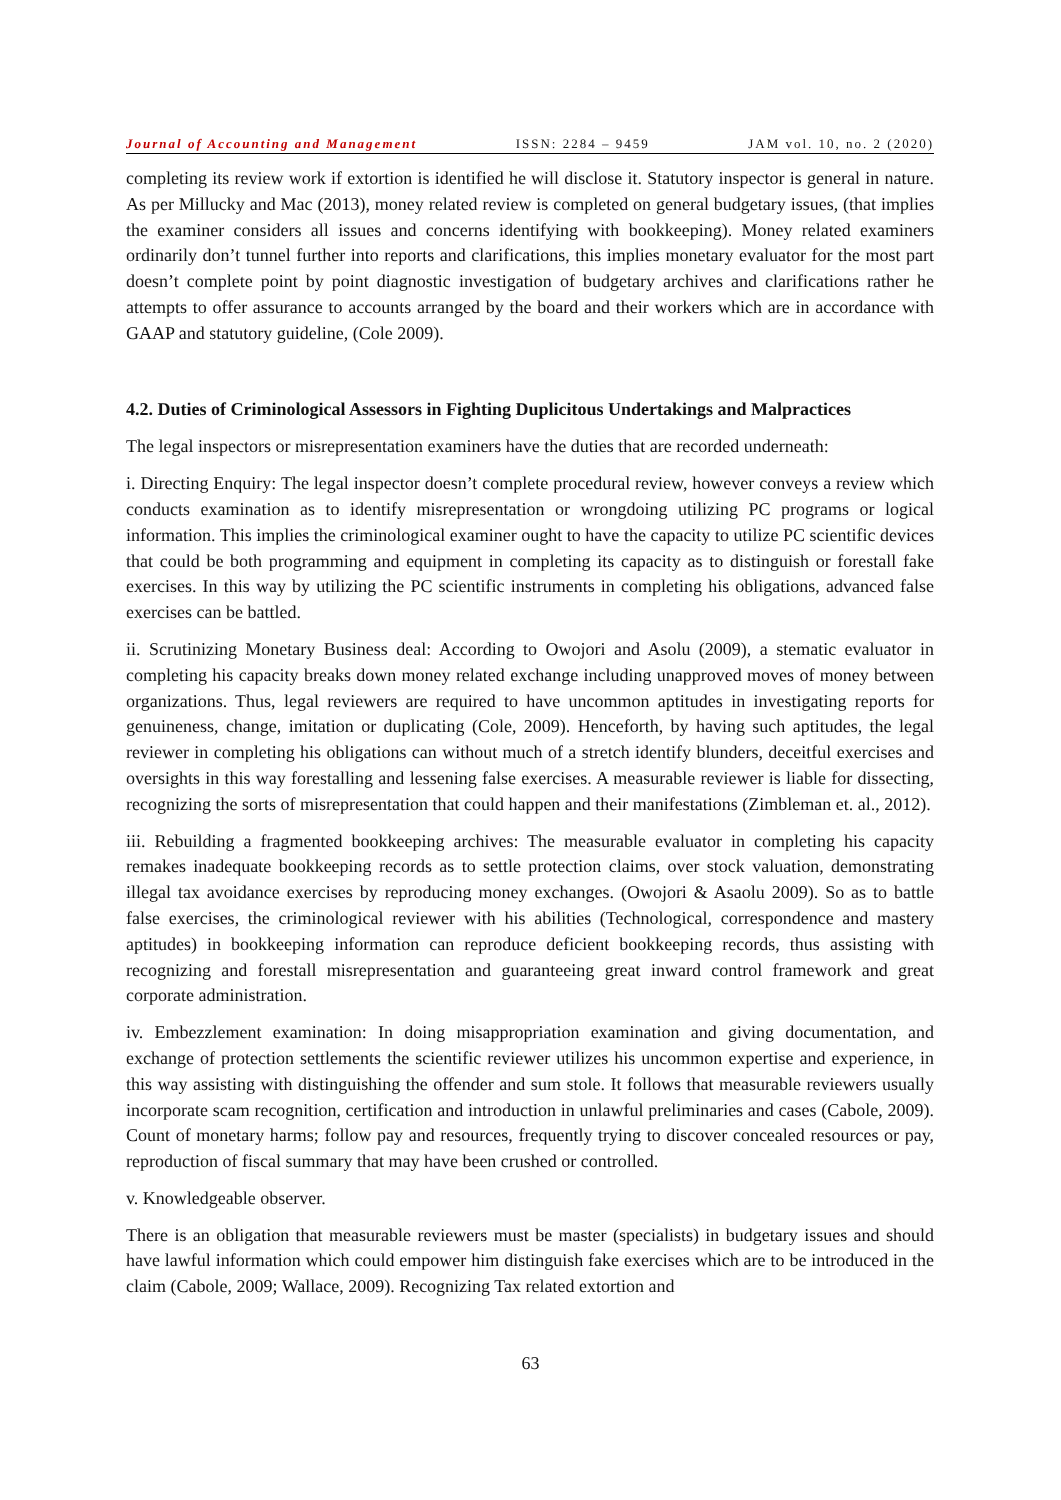Journal of Accounting and Management ISSN: 2284 – 9459 JAM vol. 10, no. 2 (2020)
completing its review work if extortion is identified he will disclose it. Statutory inspector is general in nature. As per Millucky and Mac (2013), money related review is completed on general budgetary issues, (that implies the examiner considers all issues and concerns identifying with bookkeeping). Money related examiners ordinarily don’t tunnel further into reports and clarifications, this implies monetary evaluator for the most part doesn’t complete point by point diagnostic investigation of budgetary archives and clarifications rather he attempts to offer assurance to accounts arranged by the board and their workers which are in accordance with GAAP and statutory guideline, (Cole 2009).
4.2. Duties of Criminological Assessors in Fighting Duplicitous Undertakings and Malpractices
The legal inspectors or misrepresentation examiners have the duties that are recorded underneath:
i. Directing Enquiry: The legal inspector doesn’t complete procedural review, however conveys a review which conducts examination as to identify misrepresentation or wrongdoing utilizing PC programs or logical information. This implies the criminological examiner ought to have the capacity to utilize PC scientific devices that could be both programming and equipment in completing its capacity as to distinguish or forestall fake exercises. In this way by utilizing the PC scientific instruments in completing his obligations, advanced false exercises can be battled.
ii. Scrutinizing Monetary Business deal: According to Owojori and Asolu (2009), a stematic evaluator in completing his capacity breaks down money related exchange including unapproved moves of money between organizations. Thus, legal reviewers are required to have uncommon aptitudes in investigating reports for genuineness, change, imitation or duplicating (Cole, 2009). Henceforth, by having such aptitudes, the legal reviewer in completing his obligations can without much of a stretch identify blunders, deceitful exercises and oversights in this way forestalling and lessening false exercises. A measurable reviewer is liable for dissecting, recognizing the sorts of misrepresentation that could happen and their manifestations (Zimbleman et. al., 2012).
iii. Rebuilding a fragmented bookkeeping archives: The measurable evaluator in completing his capacity remakes inadequate bookkeeping records as to settle protection claims, over stock valuation, demonstrating illegal tax avoidance exercises by reproducing money exchanges. (Owojori & Asaolu 2009). So as to battle false exercises, the criminological reviewer with his abilities (Technological, correspondence and mastery aptitudes) in bookkeeping information can reproduce deficient bookkeeping records, thus assisting with recognizing and forestall misrepresentation and guaranteeing great inward control framework and great corporate administration.
iv. Embezzlement examination: In doing misappropriation examination and giving documentation, and exchange of protection settlements the scientific reviewer utilizes his uncommon expertise and experience, in this way assisting with distinguishing the offender and sum stole. It follows that measurable reviewers usually incorporate scam recognition, certification and introduction in unlawful preliminaries and cases (Cabole, 2009). Count of monetary harms; follow pay and resources, frequently trying to discover concealed resources or pay, reproduction of fiscal summary that may have been crushed or controlled.
v. Knowledgeable observer.
There is an obligation that measurable reviewers must be master (specialists) in budgetary issues and should have lawful information which could empower him distinguish fake exercises which are to be introduced in the claim (Cabole, 2009; Wallace, 2009). Recognizing Tax related extortion and
63